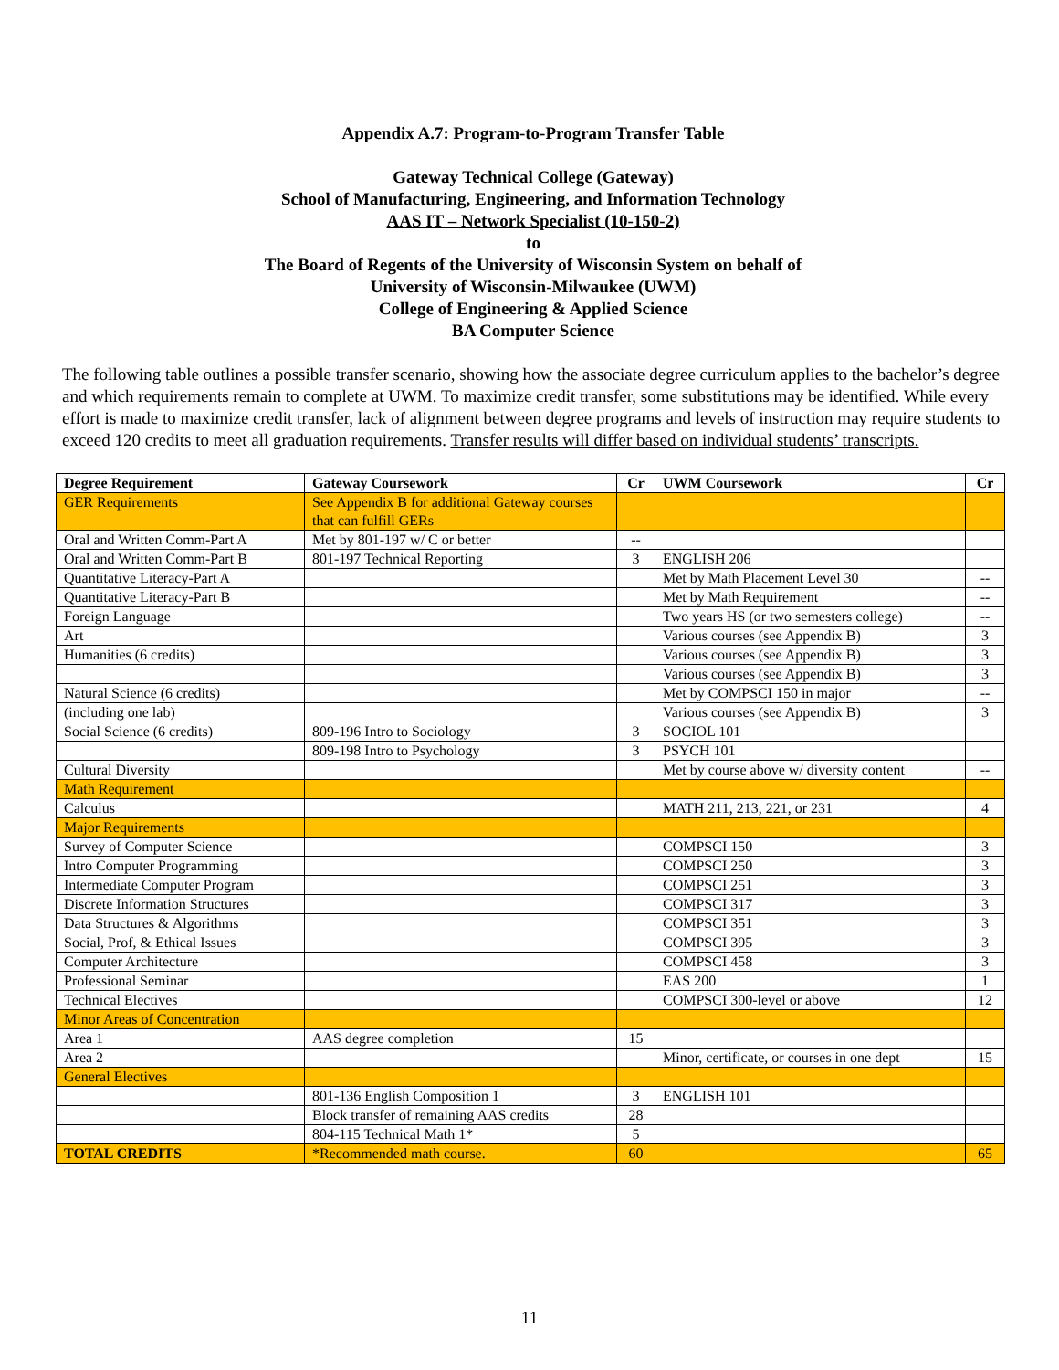Appendix A.7: Program-to-Program Transfer Table
Gateway Technical College (Gateway)
School of Manufacturing, Engineering, and Information Technology
AAS IT – Network Specialist (10-150-2)
to
The Board of Regents of the University of Wisconsin System on behalf of
University of Wisconsin-Milwaukee (UWM)
College of Engineering & Applied Science
BA Computer Science
The following table outlines a possible transfer scenario, showing how the associate degree curriculum applies to the bachelor’s degree and which requirements remain to complete at UWM. To maximize credit transfer, some substitutions may be identified. While every effort is made to maximize credit transfer, lack of alignment between degree programs and levels of instruction may require students to exceed 120 credits to meet all graduation requirements. Transfer results will differ based on individual students’ transcripts.
| Degree Requirement | Gateway Coursework | Cr | UWM Coursework | Cr |
| --- | --- | --- | --- | --- |
| GER Requirements | See Appendix B for additional Gateway courses that can fulfill GERs | | | |
| Oral and Written Comm-Part A | Met by 801-197 w/ C or better | -- | | |
| Oral and Written Comm-Part B | 801-197 Technical Reporting | 3 | ENGLISH 206 | |
| Quantitative Literacy-Part A | | | Met by Math Placement Level 30 | -- |
| Quantitative Literacy-Part B | | | Met by Math Requirement | -- |
| Foreign Language | | | Two years HS (or two semesters college) | -- |
| Art | | | Various courses (see Appendix B) | 3 |
| Humanities (6 credits) | | | Various courses (see Appendix B) | 3 |
| | | | Various courses (see Appendix B) | 3 |
| Natural Science (6 credits) | | | Met by COMPSCI 150 in major | -- |
| (including one lab) | | | Various courses (see Appendix B) | 3 |
| Social Science (6 credits) | 809-196 Intro to Sociology | 3 | SOCIOL 101 | |
| | 809-198 Intro to Psychology | 3 | PSYCH 101 | |
| Cultural Diversity | | | Met by course above w/ diversity content | -- |
| Math Requirement | | | | |
| Calculus | | | MATH 211, 213, 221, or 231 | 4 |
| Major Requirements | | | | |
| Survey of Computer Science | | | COMPSCI 150 | 3 |
| Intro Computer Programming | | | COMPSCI 250 | 3 |
| Intermediate Computer Program | | | COMPSCI 251 | 3 |
| Discrete Information Structures | | | COMPSCI 317 | 3 |
| Data Structures & Algorithms | | | COMPSCI 351 | 3 |
| Social, Prof, & Ethical Issues | | | COMPSCI 395 | 3 |
| Computer Architecture | | | COMPSCI 458 | 3 |
| Professional Seminar | | | EAS 200 | 1 |
| Technical Electives | | | COMPSCI 300-level or above | 12 |
| Minor Areas of Concentration | | | | |
| Area 1 | AAS degree completion | 15 | | |
| Area 2 | | | Minor, certificate, or courses in one dept | 15 |
| General Electives | | | | |
| | 801-136 English Composition 1 | 3 | ENGLISH 101 | |
| | Block transfer of remaining AAS credits | 28 | | |
| | 804-115 Technical Math 1* | 5 | | |
| TOTAL CREDITS | *Recommended math course. | 60 | | 65 |
11